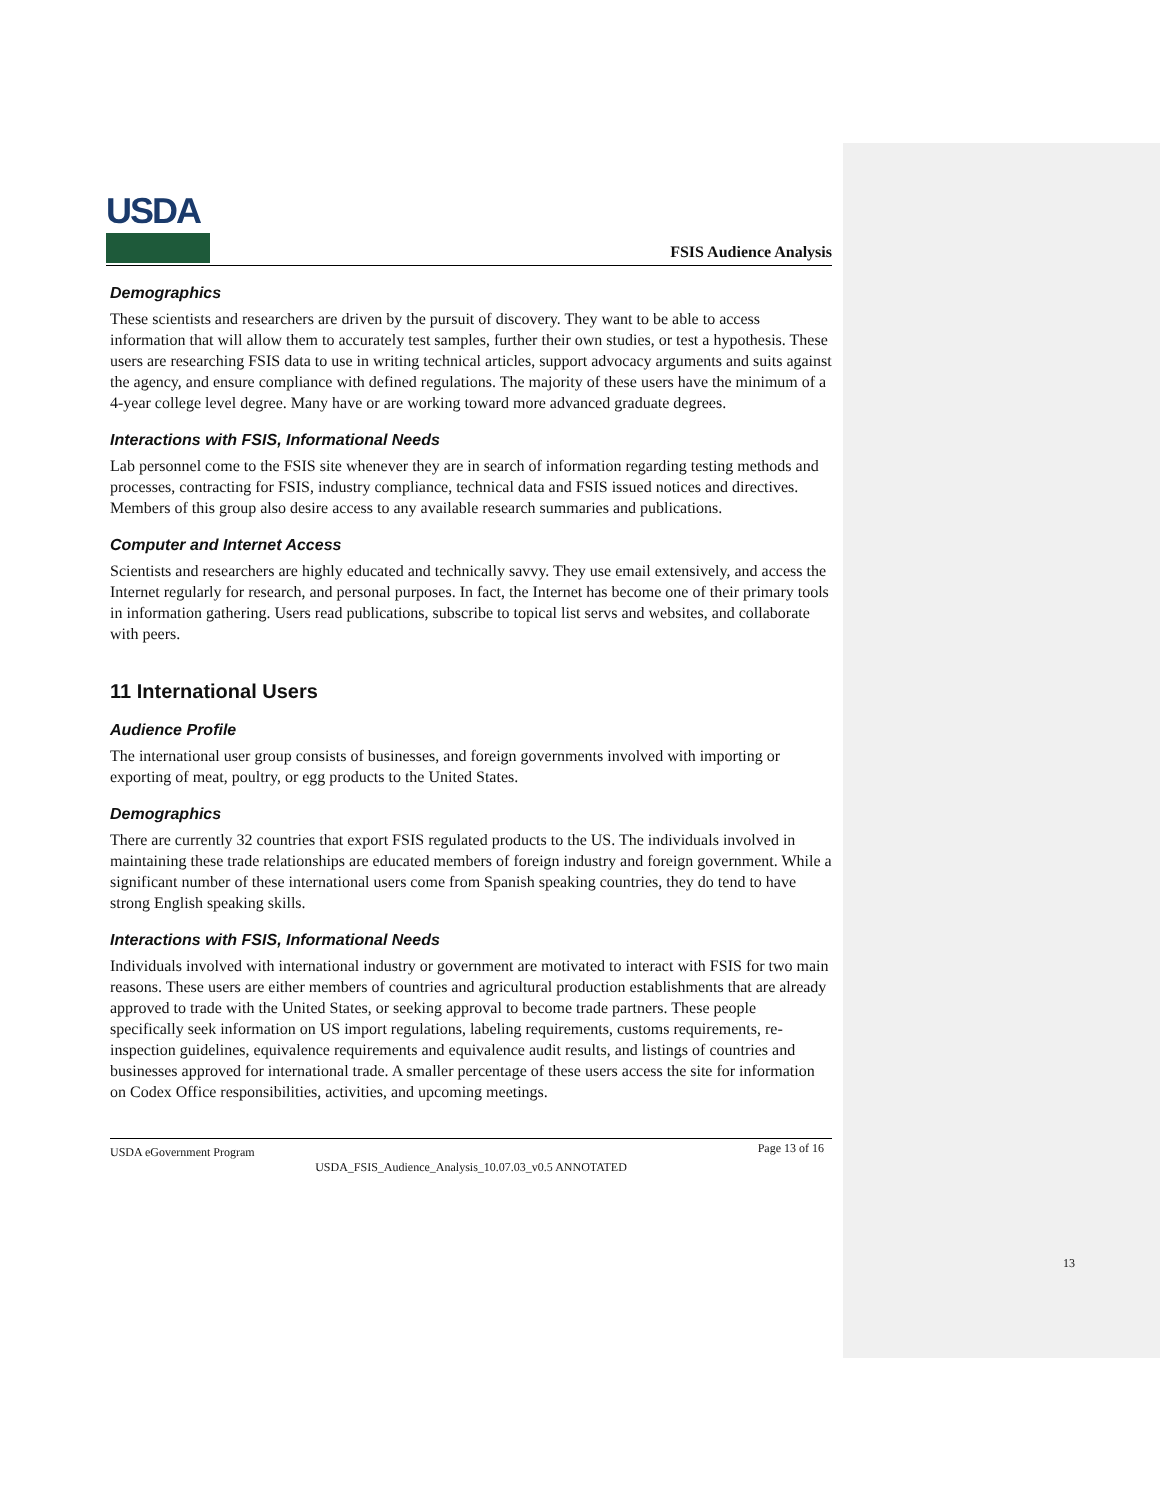USDA
FSIS Audience Analysis
Demographics
These scientists and researchers are driven by the pursuit of discovery. They want to be able to access information that will allow them to accurately test samples, further their own studies, or test a hypothesis. These users are researching FSIS data to use in writing technical articles, support advocacy arguments and suits against the agency, and ensure compliance with defined regulations. The majority of these users have the minimum of a 4-year college level degree. Many have or are working toward more advanced graduate degrees.
Interactions with FSIS, Informational Needs
Lab personnel come to the FSIS site whenever they are in search of information regarding testing methods and processes, contracting for FSIS, industry compliance, technical data and FSIS issued notices and directives. Members of this group also desire access to any available research summaries and publications.
Computer and Internet Access
Scientists and researchers are highly educated and technically savvy. They use email extensively, and access the Internet regularly for research, and personal purposes. In fact, the Internet has become one of their primary tools in information gathering. Users read publications, subscribe to topical list servs and websites, and collaborate with peers.
11 International Users
Audience Profile
The international user group consists of businesses, and foreign governments involved with importing or exporting of meat, poultry, or egg products to the United States.
Demographics
There are currently 32 countries that export FSIS regulated products to the US. The individuals involved in maintaining these trade relationships are educated members of foreign industry and foreign government. While a significant number of these international users come from Spanish speaking countries, they do tend to have strong English speaking skills.
Interactions with FSIS, Informational Needs
Individuals involved with international industry or government are motivated to interact with FSIS for two main reasons. These users are either members of countries and agricultural production establishments that are already approved to trade with the United States, or seeking approval to become trade partners. These people specifically seek information on US import regulations, labeling requirements, customs requirements, re-inspection guidelines, equivalence requirements and equivalence audit results, and listings of countries and businesses approved for international trade. A smaller percentage of these users access the site for information on Codex Office responsibilities, activities, and upcoming meetings.
USDA eGovernment Program Page 13 of 16
USDA_FSIS_Audience_Analysis_10.07.03_v0.5 ANNOTATED
13